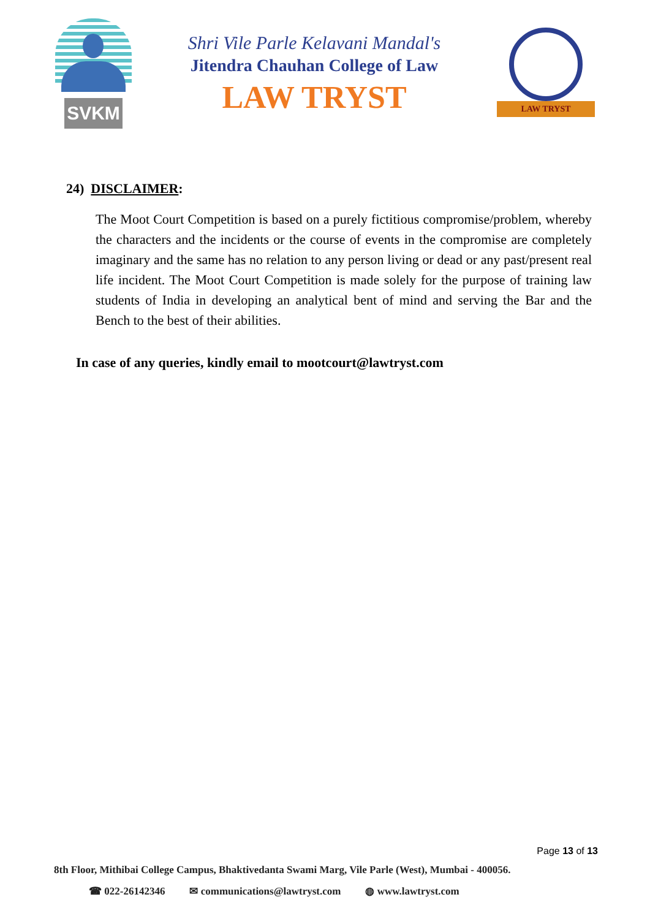SVKM
Shri Vile Parle Kelavani Mandal's
Jitendra Chauhan College of Law
LAW TRYST
LAW TRYST
24) DISCLAIMER:
The Moot Court Competition is based on a purely fictitious compromise/problem, whereby the characters and the incidents or the course of events in the compromise are completely imaginary and the same has no relation to any person living or dead or any past/present real life incident. The Moot Court Competition is made solely for the purpose of training law students of India in developing an analytical bent of mind and serving the Bar and the Bench to the best of their abilities.
In case of any queries, kindly email to mootcourt@lawtryst.com
Page 13 of 13
8th Floor, Mithibai College Campus, Bhaktivedanta Swami Marg, Vile Parle (West), Mumbai - 400056.
☎ 022-26142346 ✉ communications@lawtryst.com ◍ www.lawtryst.com